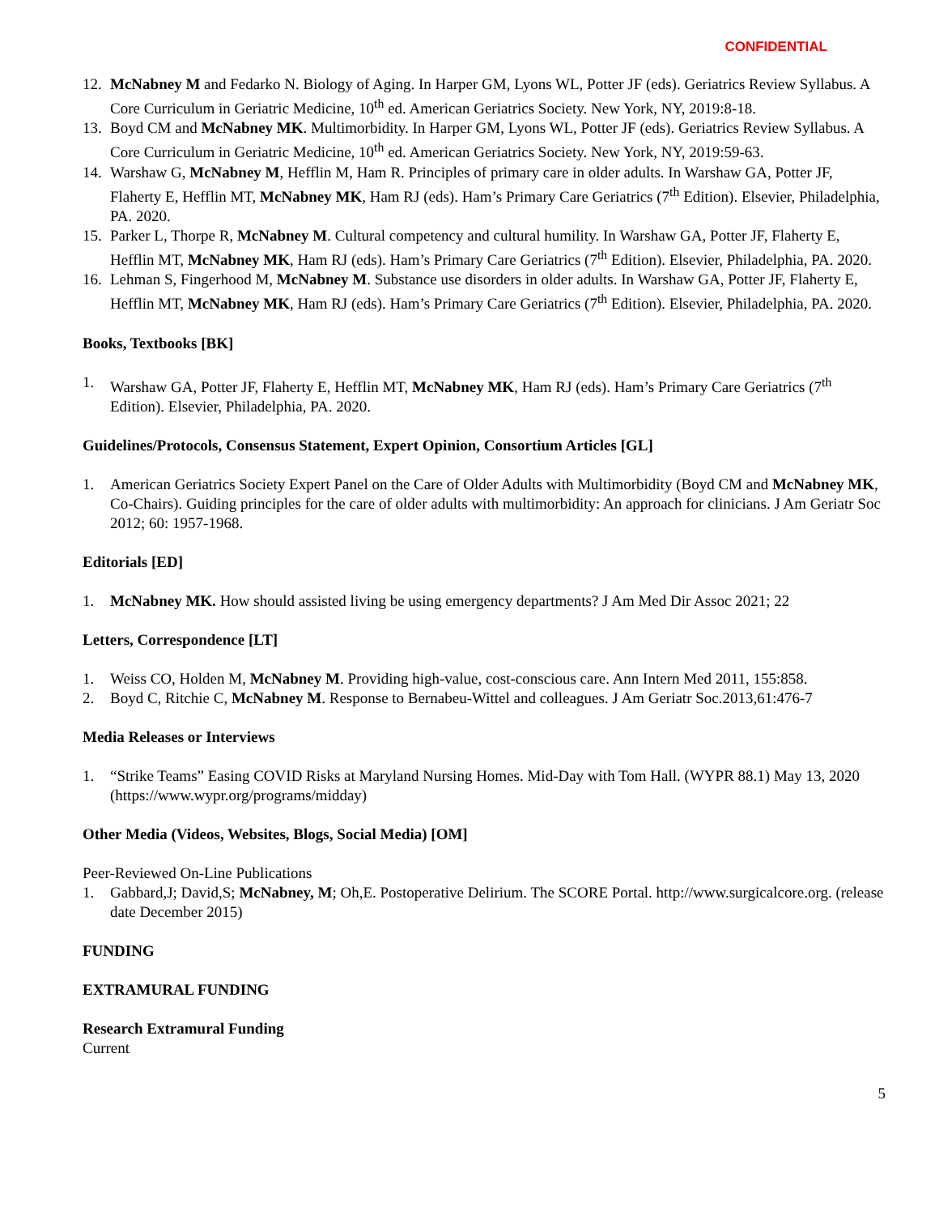CONFIDENTIAL
12. McNabney M and Fedarko N. Biology of Aging. In Harper GM, Lyons WL, Potter JF (eds). Geriatrics Review Syllabus. A Core Curriculum in Geriatric Medicine, 10<sup>th</sup> ed. American Geriatrics Society. New York, NY, 2019:8-18.
13. Boyd CM and McNabney MK. Multimorbidity. In Harper GM, Lyons WL, Potter JF (eds). Geriatrics Review Syllabus. A Core Curriculum in Geriatric Medicine, 10<sup>th</sup> ed. American Geriatrics Society. New York, NY, 2019:59-63.
14. Warshaw G, McNabney M, Hefflin M, Ham R. Principles of primary care in older adults. In Warshaw GA, Potter JF, Flaherty E, Hefflin MT, McNabney MK, Ham RJ (eds). Ham’s Primary Care Geriatrics (7<sup>th</sup> Edition). Elsevier, Philadelphia, PA. 2020.
15. Parker L, Thorpe R, McNabney M. Cultural competency and cultural humility. In Warshaw GA, Potter JF, Flaherty E, Hefflin MT, McNabney MK, Ham RJ (eds). Ham’s Primary Care Geriatrics (7<sup>th</sup> Edition). Elsevier, Philadelphia, PA. 2020.
16. Lehman S, Fingerhood M, McNabney M. Substance use disorders in older adults. In Warshaw GA, Potter JF, Flaherty E, Hefflin MT, McNabney MK, Ham RJ (eds). Ham’s Primary Care Geriatrics (7<sup>th</sup> Edition). Elsevier, Philadelphia, PA. 2020.
Books, Textbooks [BK]
1. Warshaw GA, Potter JF, Flaherty E, Hefflin MT, McNabney MK, Ham RJ (eds). Ham’s Primary Care Geriatrics (7<sup>th</sup> Edition). Elsevier, Philadelphia, PA. 2020.
Guidelines/Protocols, Consensus Statement, Expert Opinion, Consortium Articles [GL]
1. American Geriatrics Society Expert Panel on the Care of Older Adults with Multimorbidity (Boyd CM and McNabney MK, Co-Chairs). Guiding principles for the care of older adults with multimorbidity: An approach for clinicians. J Am Geriatr Soc 2012; 60: 1957-1968.
Editorials [ED]
1. McNabney MK. How should assisted living be using emergency departments? J Am Med Dir Assoc 2021; 22
Letters, Correspondence [LT]
1. Weiss CO, Holden M, McNabney M. Providing high-value, cost-conscious care. Ann Intern Med 2011, 155:858.
2. Boyd C, Ritchie C, McNabney M. Response to Bernabeu-Wittel and colleagues. J Am Geriatr Soc.2013,61:476-7
Media Releases or Interviews
1. “Strike Teams” Easing COVID Risks at Maryland Nursing Homes. Mid-Day with Tom Hall. (WYPR 88.1) May 13, 2020 (https://www.wypr.org/programs/midday)
Other Media (Videos, Websites, Blogs, Social Media) [OM]
Peer-Reviewed On-Line Publications
1. Gabbard,J; David,S; McNabney, M; Oh,E. Postoperative Delirium. The SCORE Portal. http://www.surgicalcore.org. (release date December 2015)
FUNDING
EXTRAMURAL FUNDING
Research Extramural Funding
Current
5